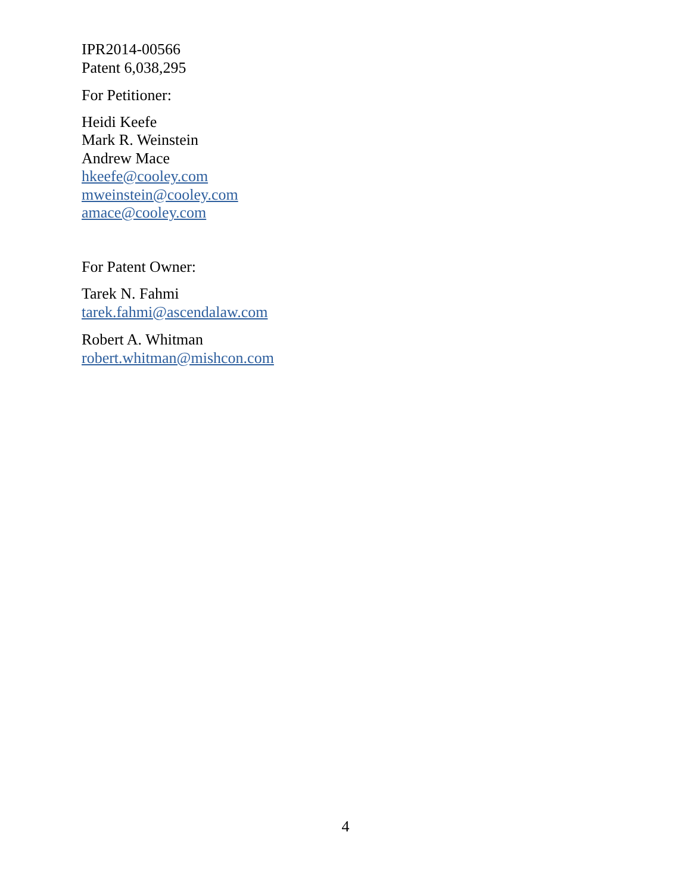IPR2014-00566
Patent 6,038,295
For Petitioner:
Heidi Keefe
Mark R. Weinstein
Andrew Mace
hkeefe@cooley.com
mweinstein@cooley.com
amace@cooley.com
For Patent Owner:
Tarek N. Fahmi
tarek.fahmi@ascendalaw.com
Robert A. Whitman
robert.whitman@mishcon.com
4